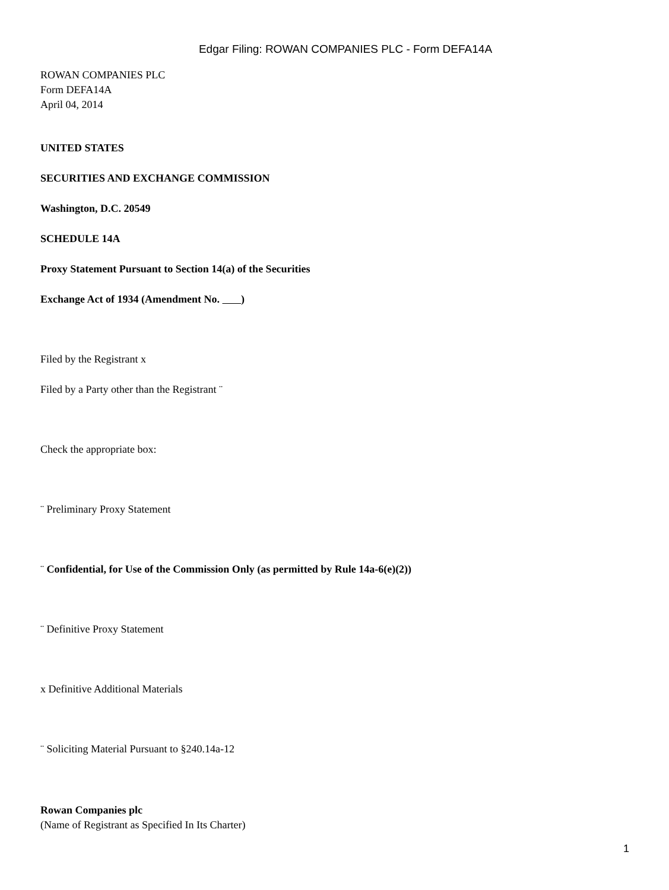Edgar Filing: ROWAN COMPANIES PLC - Form DEFA14A
ROWAN COMPANIES PLC
Form DEFA14A
April 04, 2014
UNITED STATES
SECURITIES AND EXCHANGE COMMISSION
Washington, D.C. 20549
SCHEDULE 14A
Proxy Statement Pursuant to Section 14(a) of the Securities
Exchange Act of 1934 (Amendment No. )
Filed by the Registrant x
Filed by a Party other than the Registrant ¨
Check the appropriate box:
¨ Preliminary Proxy Statement
¨ Confidential, for Use of the Commission Only (as permitted by Rule 14a-6(e)(2))
¨ Definitive Proxy Statement
x Definitive Additional Materials
¨ Soliciting Material Pursuant to §240.14a-12
Rowan Companies plc
(Name of Registrant as Specified In Its Charter)
1